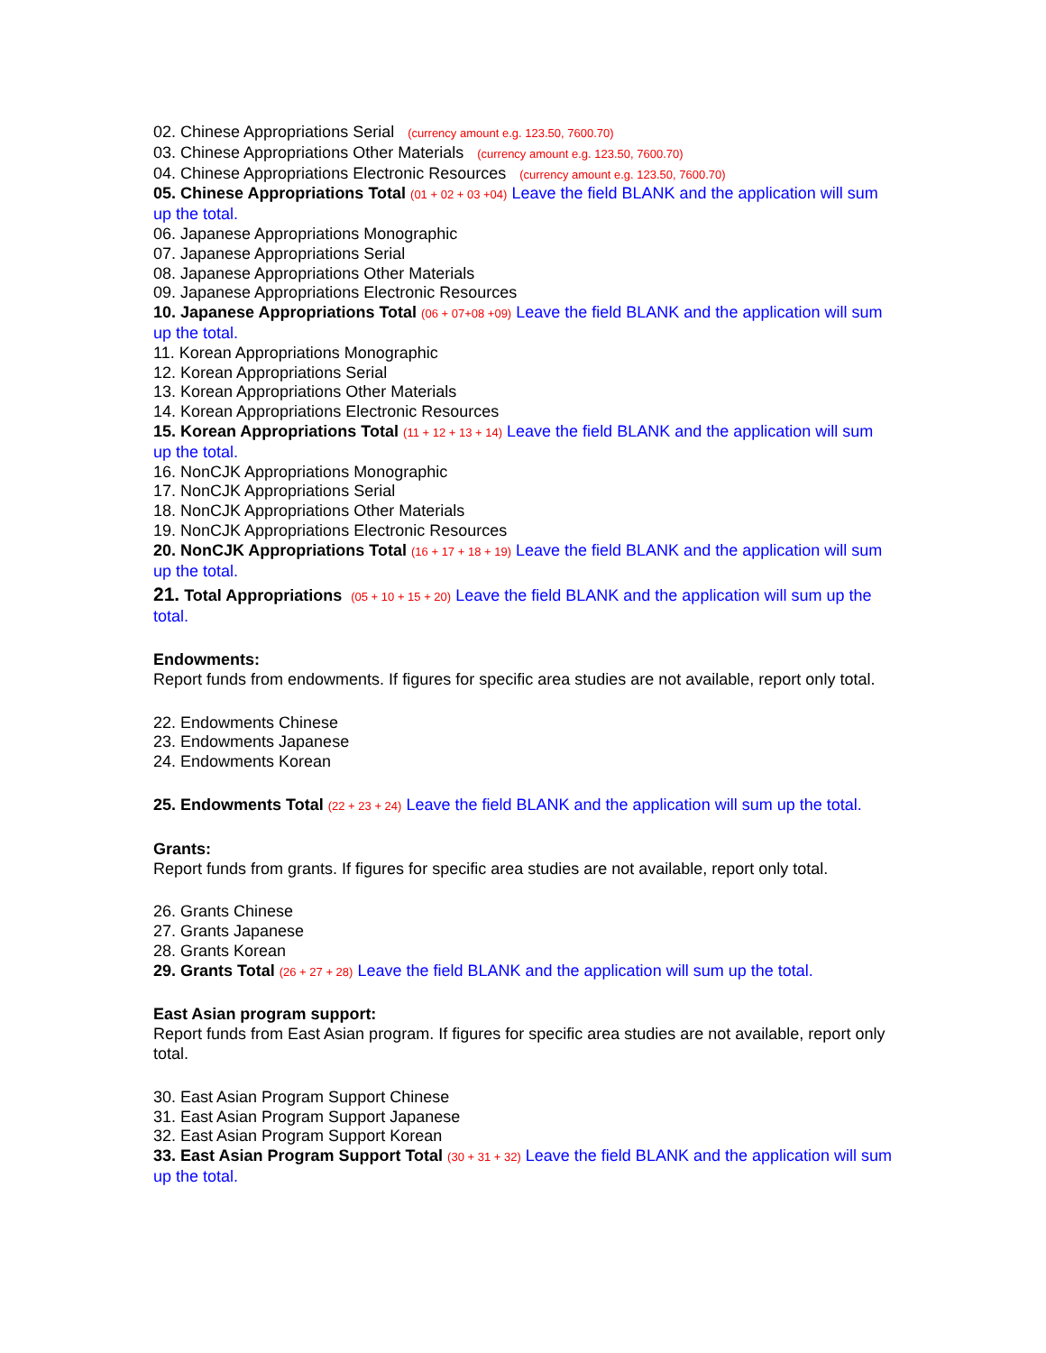02. Chinese Appropriations Serial (currency amount e.g. 123.50, 7600.70)
03. Chinese Appropriations Other Materials (currency amount e.g. 123.50, 7600.70)
04. Chinese Appropriations Electronic Resources (currency amount e.g. 123.50, 7600.70)
05. Chinese Appropriations Total (01 + 02 + 03 +04) Leave the field BLANK and the application will sum up the total.
06. Japanese Appropriations Monographic
07. Japanese Appropriations Serial
08. Japanese Appropriations Other Materials
09. Japanese Appropriations Electronic Resources
10. Japanese Appropriations Total (06 + 07+08 +09) Leave the field BLANK and the application will sum up the total.
11. Korean Appropriations Monographic
12. Korean Appropriations Serial
13. Korean Appropriations Other Materials
14. Korean Appropriations Electronic Resources
15. Korean Appropriations Total (11 + 12 + 13 + 14) Leave the field BLANK and the application will sum up the total.
16. NonCJK Appropriations Monographic
17. NonCJK Appropriations Serial
18. NonCJK Appropriations Other Materials
19. NonCJK Appropriations Electronic Resources
20. NonCJK Appropriations Total (16 + 17 + 18 + 19) Leave the field BLANK and the application will sum up the total.
21. Total Appropriations (05 + 10 + 15 + 20) Leave the field BLANK and the application will sum up the total.
Endowments:
Report funds from endowments. If figures for specific area studies are not available, report only total.
22. Endowments Chinese
23. Endowments Japanese
24. Endowments Korean
25. Endowments Total (22 + 23 + 24) Leave the field BLANK and the application will sum up the total.
Grants:
Report funds from grants. If figures for specific area studies are not available, report only total.
26. Grants Chinese
27. Grants Japanese
28. Grants Korean
29. Grants Total (26 + 27 + 28) Leave the field BLANK and the application will sum up the total.
East Asian program support:
Report funds from East Asian program. If figures for specific area studies are not available, report only total.
30. East Asian Program Support Chinese
31. East Asian Program Support Japanese
32. East Asian Program Support Korean
33. East Asian Program Support Total (30 + 31 + 32) Leave the field BLANK and the application will sum up the total.